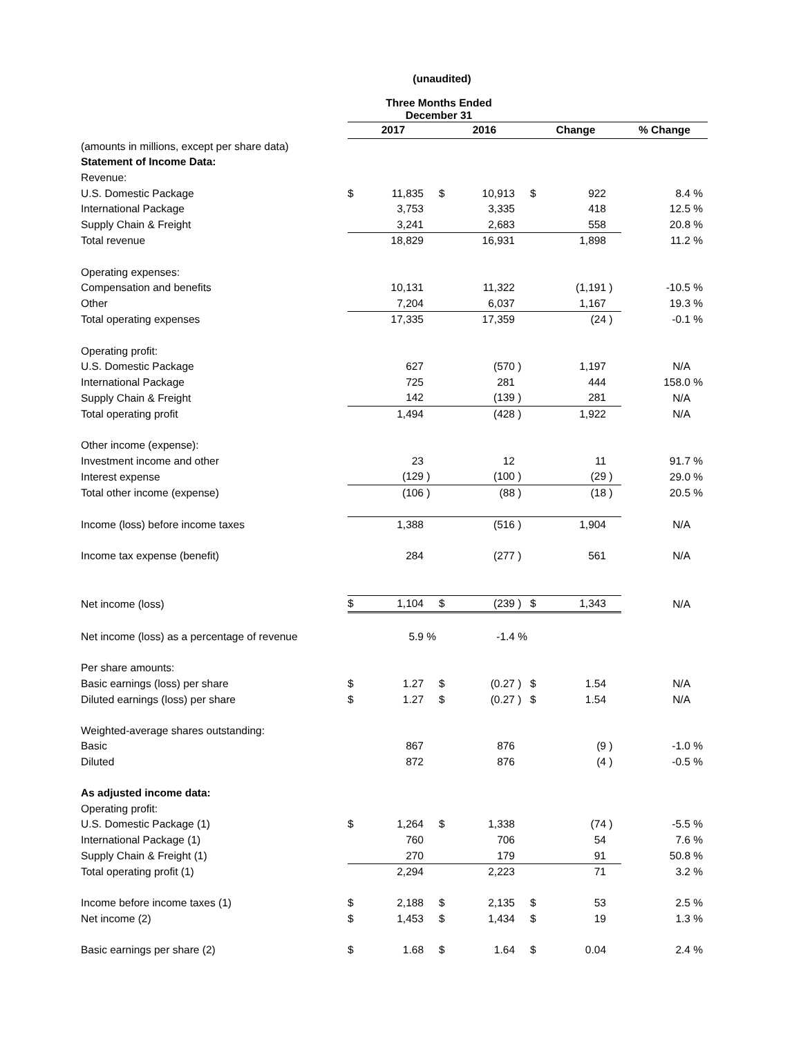(unaudited)
| | Three Months Ended December 31 | | | | | | | | | | |
| | 2017 | | | 2016 | | | Change | | | % Change | |
| (amounts in millions, except per share data) | | | | | | | | | | | |
| Statement of Income Data: | | | | | | | | | | | |
| Revenue: | | | | | | | | | | | |
| U.S. Domestic Package | $ | 11,835 | | $ | 10,913 | | $ | 922 | | 8.4 | % |
| International Package | | 3,753 | | | 3,335 | | | 418 | | 12.5 | % |
| Supply Chain & Freight | | 3,241 | | | 2,683 | | | 558 | | 20.8 | % |
| Total revenue | | 18,829 | | | 16,931 | | | 1,898 | | 11.2 | % |
| Operating expenses: | | | | | | | | | | | |
| Compensation and benefits | | 10,131 | | | 11,322 | | | (1,191 | ) | -10.5 | % |
| Other | | 7,204 | | | 6,037 | | | 1,167 | | 19.3 | % |
| Total operating expenses | | 17,335 | | | 17,359 | | | (24 | ) | -0.1 | % |
| Operating profit: | | | | | | | | | | | |
| U.S. Domestic Package | | 627 | | | (570 | ) | | 1,197 | | N/A | |
| International Package | | 725 | | | 281 | | | 444 | | 158.0 | % |
| Supply Chain & Freight | | 142 | | | (139 | ) | | 281 | | N/A | |
| Total operating profit | | 1,494 | | | (428 | ) | | 1,922 | | N/A | |
| Other income (expense): | | | | | | | | | | | |
| Investment income and other | | 23 | | | 12 | | | 11 | | 91.7 | % |
| Interest expense | | (129 | ) | | (100 | ) | | (29 | ) | 29.0 | % |
| Total other income (expense) | | (106 | ) | | (88 | ) | | (18 | ) | 20.5 | % |
| Income (loss) before income taxes | | 1,388 | | | (516 | ) | | 1,904 | | N/A | |
| Income tax expense (benefit) | | 284 | | | (277 | ) | | 561 | | N/A | |
| Net income (loss) | $ | 1,104 | | $ | (239 | ) | $ | 1,343 | | N/A | |
| Net income (loss) as a percentage of revenue | | 5.9 | % | | -1.4 | % | | | | | |
| Per share amounts: | | | | | | | | | | | |
| Basic earnings (loss) per share | $ | 1.27 | | $ | (0.27 | ) | $ | 1.54 | | N/A | |
| Diluted earnings (loss) per share | $ | 1.27 | | $ | (0.27 | ) | $ | 1.54 | | N/A | |
| Weighted-average shares outstanding: | | | | | | | | | | | |
| Basic | | 867 | | | 876 | | | (9 | ) | -1.0 | % |
| Diluted | | 872 | | | 876 | | | (4 | ) | -0.5 | % |
| As adjusted income data: | | | | | | | | | | | |
| Operating profit: | | | | | | | | | | | |
| U.S. Domestic Package (1) | $ | 1,264 | | $ | 1,338 | | | (74 | ) | -5.5 | % |
| International Package (1) | | 760 | | | 706 | | | 54 | | 7.6 | % |
| Supply Chain & Freight (1) | | 270 | | | 179 | | | 91 | | 50.8 | % |
| Total operating profit (1) | | 2,294 | | | 2,223 | | | 71 | | 3.2 | % |
| Income before income taxes (1) | $ | 2,188 | | $ | 2,135 | | $ | 53 | | 2.5 | % |
| Net income (2) | $ | 1,453 | | $ | 1,434 | | $ | 19 | | 1.3 | % |
| Basic earnings per share (2) | $ | 1.68 | | $ | 1.64 | | $ | 0.04 | | 2.4 | % |